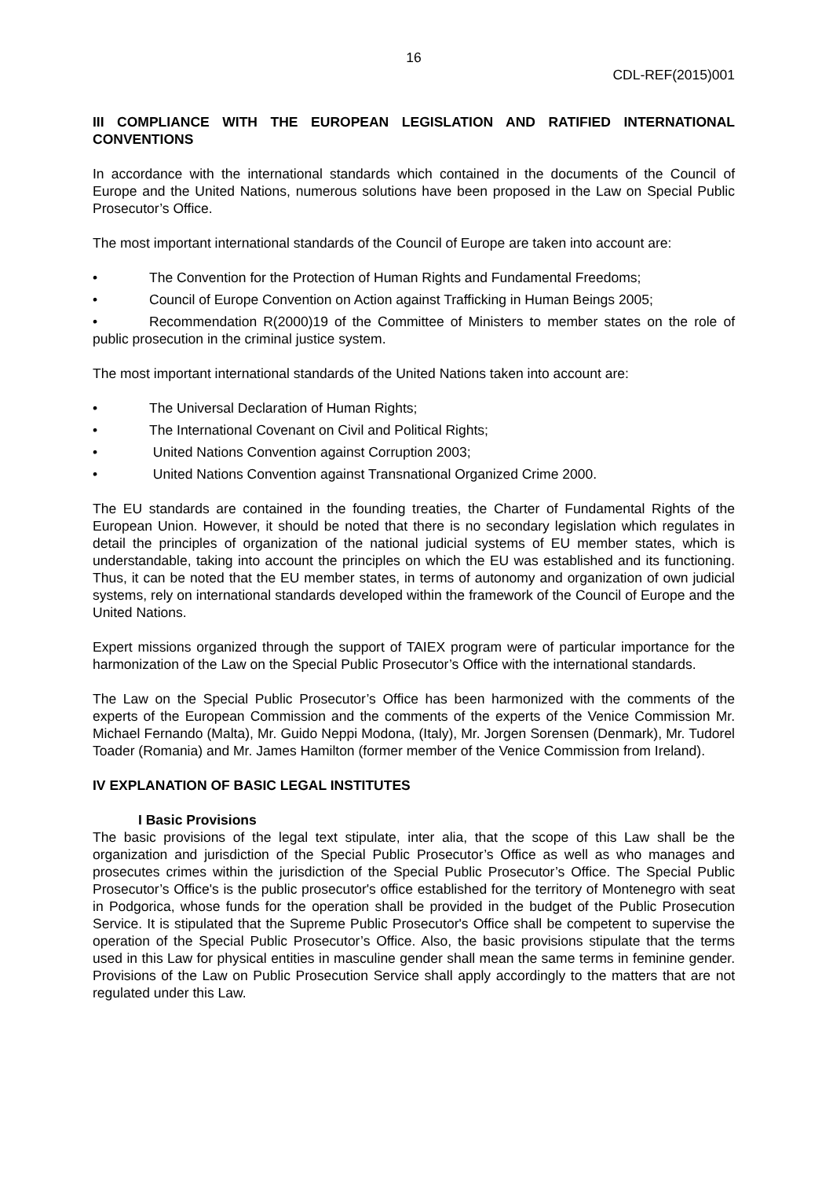16
CDL-REF(2015)001
III COMPLIANCE WITH THE EUROPEAN LEGISLATION AND RATIFIED INTERNATIONAL CONVENTIONS
In accordance with the international standards which contained in the documents of the Council of Europe and the United Nations, numerous solutions have been proposed in the Law on Special Public Prosecutor’s Office.
The most important international standards of the Council of Europe are taken into account are:
• The Convention for the Protection of Human Rights and Fundamental Freedoms;
• Council of Europe Convention on Action against Trafficking in Human Beings 2005;
• Recommendation R(2000)19 of the Committee of Ministers to member states on the role of public prosecution in the criminal justice system.
The most important international standards of the United Nations taken into account are:
• The Universal Declaration of Human Rights;
• The International Covenant on Civil and Political Rights;
• United Nations Convention against Corruption 2003;
• United Nations Convention against Transnational Organized Crime 2000.
The EU standards are contained in the founding treaties, the Charter of Fundamental Rights of the European Union. However, it should be noted that there is no secondary legislation which regulates in detail the principles of organization of the national judicial systems of EU member states, which is understandable, taking into account the principles on which the EU was established and its functioning. Thus, it can be noted that the EU member states, in terms of autonomy and organization of own judicial systems, rely on international standards developed within the framework of the Council of Europe and the United Nations.
Expert missions organized through the support of TAIEX program were of particular importance for the harmonization of the Law on the Special Public Prosecutor’s Office with the international standards.
The Law on the Special Public Prosecutor’s Office has been harmonized with the comments of the experts of the European Commission and the comments of the experts of the Venice Commission Mr. Michael Fernando (Malta), Mr. Guido Neppi Modona, (Italy), Mr. Jorgen Sorensen (Denmark), Mr. Tudorel Toader (Romania) and Mr. James Hamilton (former member of the Venice Commission from Ireland).
IV EXPLANATION OF BASIC LEGAL INSTITUTES
I Basic Provisions
The basic provisions of the legal text stipulate, inter alia, that the scope of this Law shall be the organization and jurisdiction of the Special Public Prosecutor’s Office as well as who manages and prosecutes crimes within the jurisdiction of the Special Public Prosecutor’s Office. The Special Public Prosecutor’s Office's is the public prosecutor's office established for the territory of Montenegro with seat in Podgorica, whose funds for the operation shall be provided in the budget of the Public Prosecution Service. It is stipulated that the Supreme Public Prosecutor's Office shall be competent to supervise the operation of the Special Public Prosecutor’s Office. Also, the basic provisions stipulate that the terms used in this Law for physical entities in masculine gender shall mean the same terms in feminine gender. Provisions of the Law on Public Prosecution Service shall apply accordingly to the matters that are not regulated under this Law.